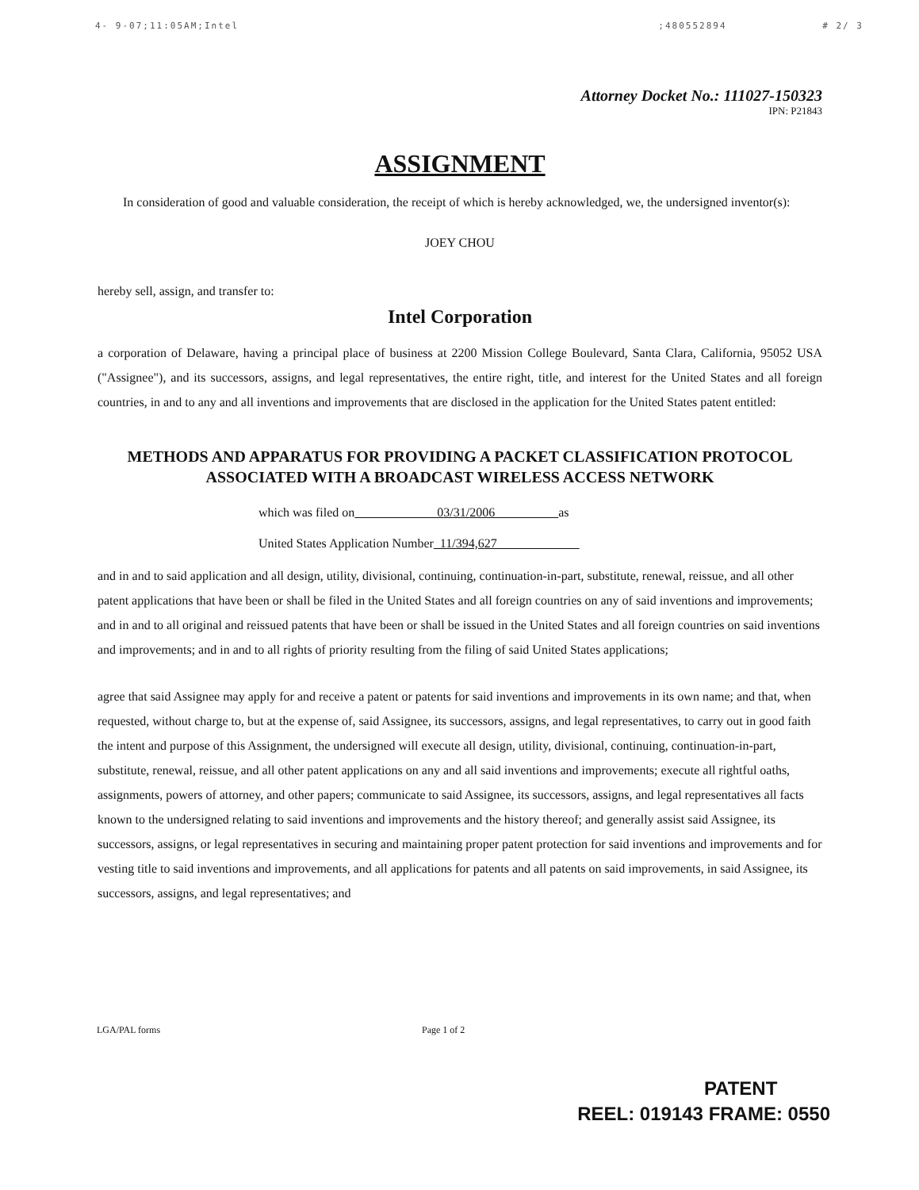4- 9-07;11:05AM;Intel;480552894 # 2/ 3
Attorney Docket No.: 111027-150323
IPN: P21843
ASSIGNMENT
In consideration of good and valuable consideration, the receipt of which is hereby acknowledged, we, the undersigned inventor(s):
JOEY CHOU
hereby sell, assign, and transfer to:
Intel Corporation
a corporation of Delaware, having a principal place of business at 2200 Mission College Boulevard, Santa Clara, California, 95052 USA ("Assignee"), and its successors, assigns, and legal representatives, the entire right, title, and interest for the United States and all foreign countries, in and to any and all inventions and improvements that are disclosed in the application for the United States patent entitled:
METHODS AND APPARATUS FOR PROVIDING A PACKET CLASSIFICATION PROTOCOL ASSOCIATED WITH A BROADCAST WIRELESS ACCESS NETWORK
which was filed on 03/31/2006 as
United States Application Number 11/394,627
and in and to said application and all design, utility, divisional, continuing, continuation-in-part, substitute, renewal, reissue, and all other patent applications that have been or shall be filed in the United States and all foreign countries on any of said inventions and improvements; and in and to all original and reissued patents that have been or shall be issued in the United States and all foreign countries on said inventions and improvements; and in and to all rights of priority resulting from the filing of said United States applications;
agree that said Assignee may apply for and receive a patent or patents for said inventions and improvements in its own name; and that, when requested, without charge to, but at the expense of, said Assignee, its successors, assigns, and legal representatives, to carry out in good faith the intent and purpose of this Assignment, the undersigned will execute all design, utility, divisional, continuing, continuation-in-part, substitute, renewal, reissue, and all other patent applications on any and all said inventions and improvements; execute all rightful oaths, assignments, powers of attorney, and other papers; communicate to said Assignee, its successors, assigns, and legal representatives all facts known to the undersigned relating to said inventions and improvements and the history thereof; and generally assist said Assignee, its successors, assigns, or legal representatives in securing and maintaining proper patent protection for said inventions and improvements and for vesting title to said inventions and improvements, and all applications for patents and all patents on said improvements, in said Assignee, its successors, assigns, and legal representatives; and
LGA/PAL forms Page 1 of 2
PATENT
REEL: 019143 FRAME: 0550